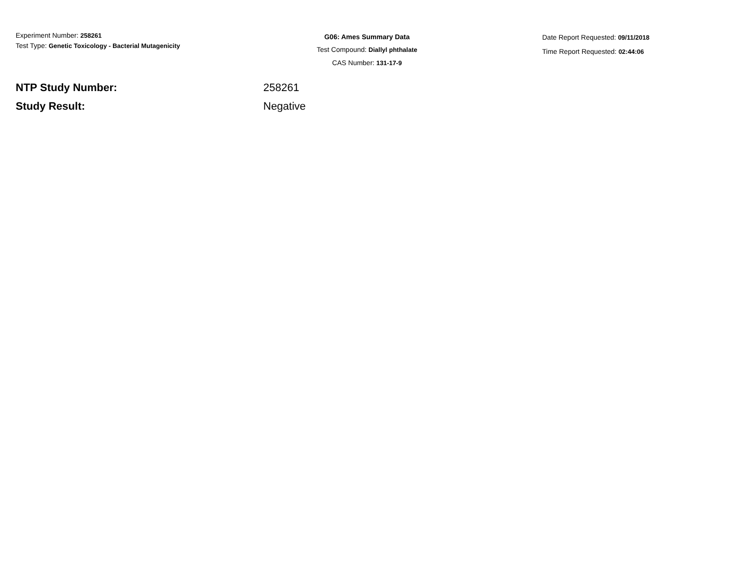Experiment Number: 258261
Test Type: Genetic Toxicology - Bacterial Mutagenicity
G06: Ames Summary Data
Test Compound: Diallyl phthalate
CAS Number: 131-17-9
Date Report Requested: 09/11/2018
Time Report Requested: 02:44:06
NTP Study Number: 258261
Study Result: Negative